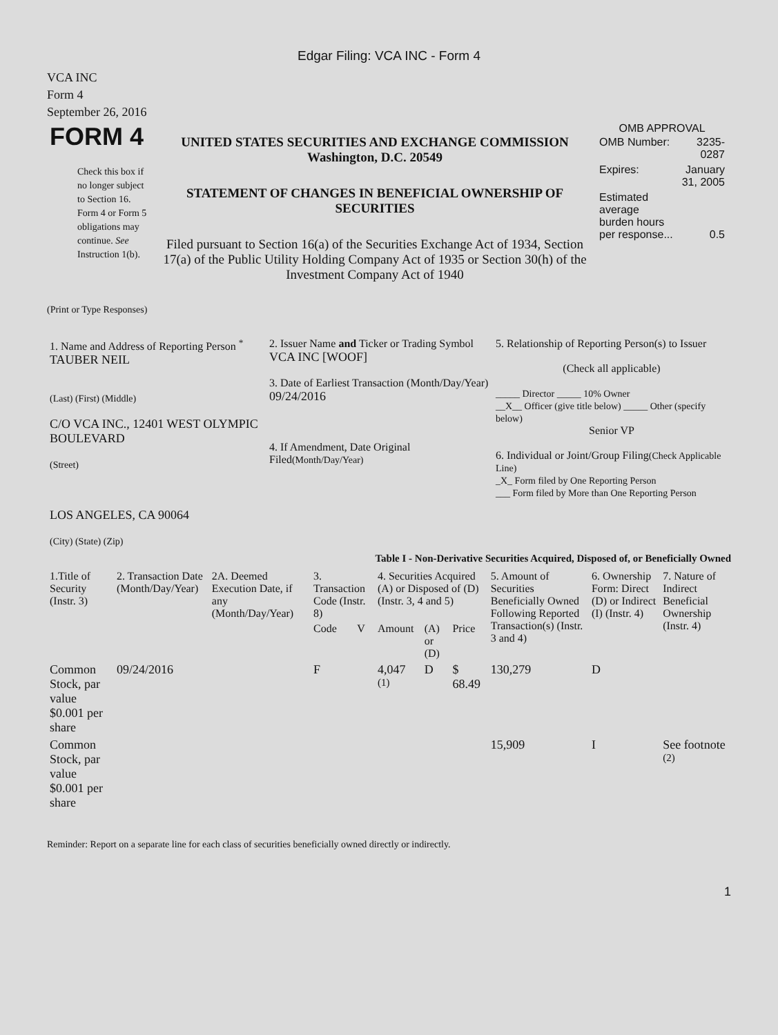Edgar Filing: VCA INC - Form 4
VCA INC
Form 4
September 26, 2016
| FORM 4 Check this box if no longer subject to Section 16. Form 4 or Form 5 obligations may continue. See Instruction 1(b). | UNITED STATES SECURITIES AND EXCHANGE COMMISSION Washington, D.C. 20549 STATEMENT OF CHANGES IN BENEFICIAL OWNERSHIP OF SECURITIES Filed pursuant to Section 16(a) of the Securities Exchange Act of 1934, Section 17(a) of the Public Utility Holding Company Act of 1935 or Section 30(h) of the Investment Company Act of 1940 | OMB APPROVAL / OMB Number: / 3235-0287 / / Expires: / January 31, 2005 / / Estimated average burden hours per response... / 0.5 / |
(Print or Type Responses)
| 1. Name and Address of Reporting Person <sup>*</sup> TAUBER NEIL (Last) (First) (Middle) C/O VCA INC., 12401 WEST OLYMPIC BOULEVARD (Street) LOS ANGELES, CA 90064 (City) (State) (Zip) | 2. Issuer Name and Ticker or Trading Symbol VCA INC [WOOF] 3. Date of Earliest Transaction (Month/Day/Year) 09/24/2016 4. If Amendment, Date Original Filed (Month/Day/Year) | 5. Relationship of Reporting Person(s) to Issuer (Check all applicable) _____ Director _____ 10% Owner __X__ Officer (give title below) _____ Other (specify below) Senior VP 6. Individual or Joint/Group Filing (Check Applicable Line) _X_ Form filed by One Reporting Person ___ Form filed by More than One Reporting Person |
Table I - Non-Derivative Securities Acquired, Disposed of, or Beneficially Owned
| 1.Title of Security (Instr. 3) | 2. Transaction Date (Month/Day/Year) | 2A. Deemed Execution Date, if any (Month/Day/Year) | 3. Transaction Code (Instr. 8) | | 4. Securities Acquired (A) or Disposed of (D) (Instr. 3, 4 and 5) | | | 5. Amount of Securities Beneficially Owned Following Reported Transaction(s) (Instr. 3 and 4) | 6. Ownership Form: Direct (D) or Indirect (I) (Instr. 4) | 7. Nature of Indirect Beneficial Ownership (Instr. 4) |
| --- | --- | --- | --- | --- | --- | --- | --- | --- | --- | --- |
| | | | Code | V | Amount | (A) or (D) | Price | | | |
| Common Stock, par value $0.001 per share | 09/24/2016 | | F | | 4,047 <sup>(1)</sup> | D | $ 68.49 | 130,279 | D | |
| Common Stock, par value $0.001 per share | | | | | | | | 15,909 | I | See footnote <sup>(2)</sup> |
Reminder: Report on a separate line for each class of securities beneficially owned directly or indirectly.
1